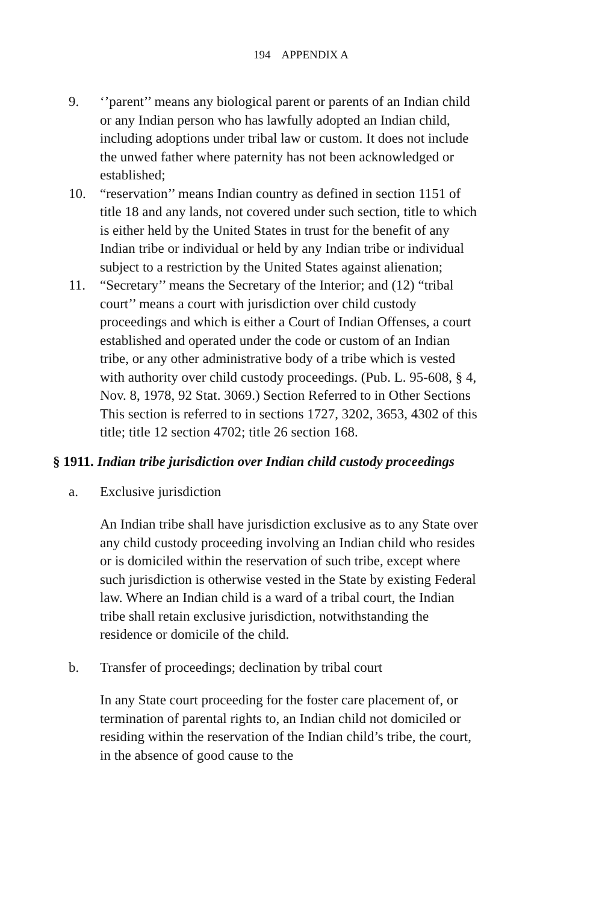194 APPENDIX A
9. ‘’parent’’ means any biological parent or parents of an Indian child or any Indian person who has lawfully adopted an Indian child, including adoptions under tribal law or custom. It does not include the unwed father where paternity has not been acknowledged or established;
10. “reservation’’ means Indian country as defined in section 1151 of title 18 and any lands, not covered under such section, title to which is either held by the United States in trust for the benefit of any Indian tribe or individual or held by any Indian tribe or individual subject to a restriction by the United States against alienation;
11. “Secretary’’ means the Secretary of the Interior; and (12) “tribal court’’ means a court with jurisdiction over child custody proceedings and which is either a Court of Indian Offenses, a court established and operated under the code or custom of an Indian tribe, or any other administrative body of a tribe which is vested with authority over child custody proceedings. (Pub. L. 95-608, § 4, Nov. 8, 1978, 92 Stat. 3069.) Section Referred to in Other Sections This section is referred to in sections 1727, 3202, 3653, 4302 of this title; title 12 section 4702; title 26 section 168.
§ 1911. Indian tribe jurisdiction over Indian child custody proceedings
a. Exclusive jurisdiction
An Indian tribe shall have jurisdiction exclusive as to any State over any child custody proceeding involving an Indian child who resides or is domiciled within the reservation of such tribe, except where such jurisdiction is otherwise vested in the State by existing Federal law. Where an Indian child is a ward of a tribal court, the Indian tribe shall retain exclusive jurisdiction, notwithstanding the residence or domicile of the child.
b. Transfer of proceedings; declination by tribal court
In any State court proceeding for the foster care placement of, or termination of parental rights to, an Indian child not domiciled or residing within the reservation of the Indian child’s tribe, the court, in the absence of good cause to the